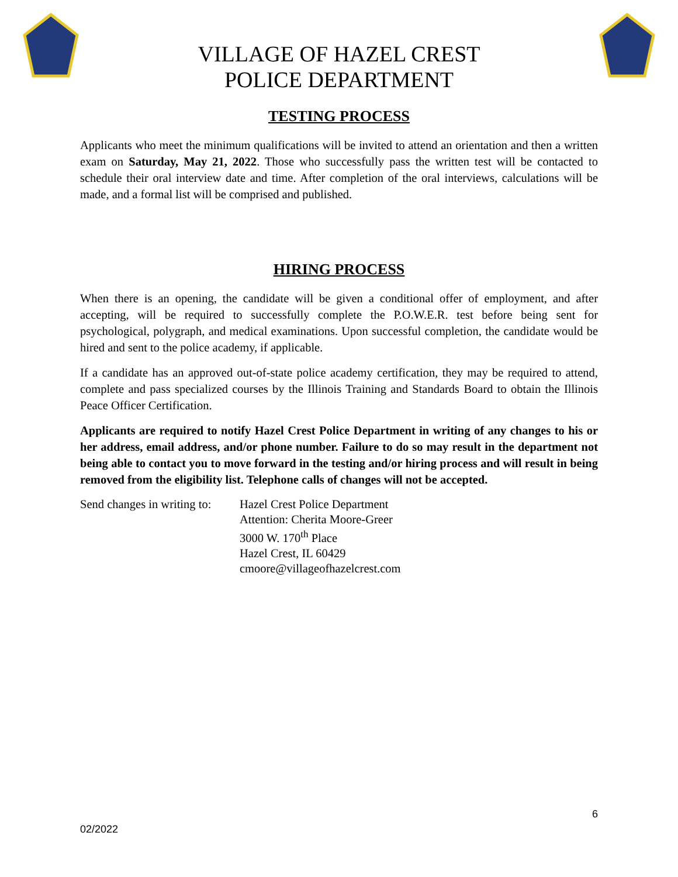VILLAGE OF HAZEL CREST
POLICE DEPARTMENT
TESTING PROCESS
Applicants who meet the minimum qualifications will be invited to attend an orientation and then a written exam on Saturday, May 21, 2022. Those who successfully pass the written test will be contacted to schedule their oral interview date and time. After completion of the oral interviews, calculations will be made, and a formal list will be comprised and published.
HIRING PROCESS
When there is an opening, the candidate will be given a conditional offer of employment, and after accepting, will be required to successfully complete the P.O.W.E.R. test before being sent for psychological, polygraph, and medical examinations. Upon successful completion, the candidate would be hired and sent to the police academy, if applicable.
If a candidate has an approved out-of-state police academy certification, they may be required to attend, complete and pass specialized courses by the Illinois Training and Standards Board to obtain the Illinois Peace Officer Certification.
Applicants are required to notify Hazel Crest Police Department in writing of any changes to his or her address, email address, and/or phone number. Failure to do so may result in the department not being able to contact you to move forward in the testing and/or hiring process and will result in being removed from the eligibility list. Telephone calls of changes will not be accepted.
Send changes in writing to:
Hazel Crest Police Department
Attention: Cherita Moore-Greer
3000 W. 170<sup>th</sup> Place
Hazel Crest, IL 60429
cmoore@villageofhazelcrest.com
6
02/2022